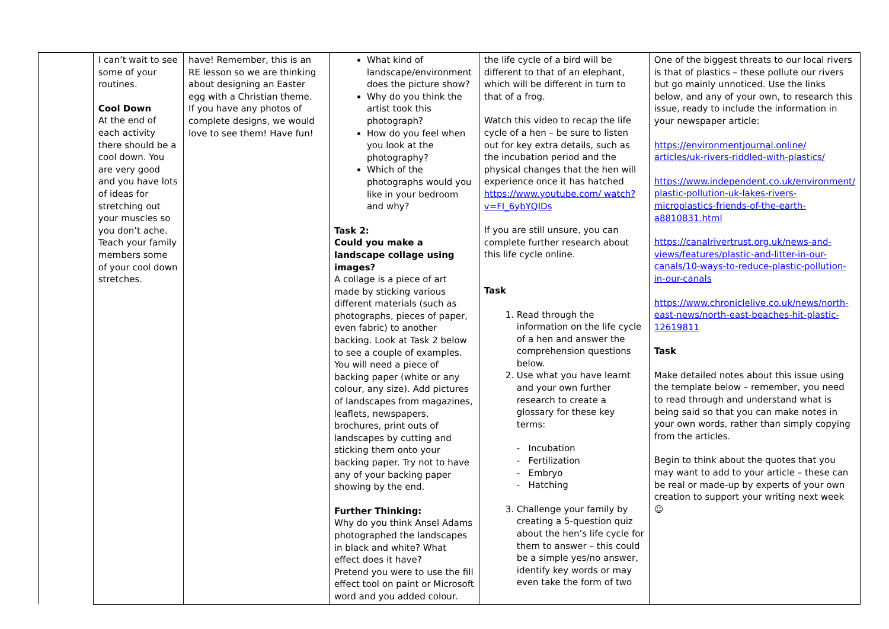| | I can’t wait to see some of your routines. Cool Down At the end of each activity there should be a cool down. You are very good and you have lots of ideas for stretching out your muscles so you don’t ache. Teach your family members some of your cool down stretches. | have! Remember, this is an RE lesson so we are thinking about designing an Easter egg with a Christian theme. If you have any photos of complete designs, we would love to see them! Have fun! | What kind of landscape/environment does the picture show? Why do you think the artist took this photograph? How do you feel when you look at the photography? Which of the photographs would you like in your bedroom and why? Task 2: Could you make a landscape collage using images? A collage is a piece of art made by sticking various different materials (such as photographs, pieces of paper, even fabric) to another backing. Look at Task 2 below to see a couple of examples. You will need a piece of backing paper (white or any colour, any size). Add pictures of landscapes from magazines, leaflets, newspapers, brochures, print outs of landscapes by cutting and sticking them onto your backing paper. Try not to have any of your backing paper showing by the end. Further Thinking: Why do you think Ansel Adams photographed the landscapes in black and white? What effect does it have? Pretend you were to use the fill effect tool on paint or Microsoft word and you added colour. | the life cycle of a bird will be different to that of an elephant, which will be different in turn to that of a frog. Watch this video to recap the life cycle of a hen – be sure to listen out for key extra details, such as the incubation period and the physical changes that the hen will experience once it has hatched https://www.youtube.com/ watch?v=FI_6ybYQIDs If you are still unsure, you can complete further research about this life cycle online. Task 1. Read through the information on the life cycle of a hen and answer the comprehension questions below. 2. Use what you have learnt and your own further research to create a glossary for these key terms: - Incubation - Fertilization - Embryo - Hatching 3. Challenge your family by creating a 5-question quiz about the hen’s life cycle for them to answer – this could be a simple yes/no answer, identify key words or may even take the form of two | One of the biggest threats to our local rivers is that of plastics – these pollute our rivers but go mainly unnoticed. Use the links below, and any of your own, to research this issue, ready to include the information in your newspaper article: https://environmentjournal.online/ articles/uk-rivers-riddled-with-plastics/ https://www.independent.co.uk/environment/ plastic-pollution-uk-lakes-rivers-microplastics-friends-of-the-earth-a8810831.html https://canalrivertrust.org.uk/news-and-views/features/plastic-and-litter-in-our-canals/10-ways-to-reduce-plastic-pollution-in-our-canals https://www.chroniclelive.co.uk/news/north-east-news/north-east-beaches-hit-plastic-12619811 Task Make detailed notes about this issue using the template below – remember, you need to read through and understand what is being said so that you can make notes in your own words, rather than simply copying from the articles. Begin to think about the quotes that you may want to add to your article – these can be real or made-up by experts of your own creation to support your writing next week ☺ |